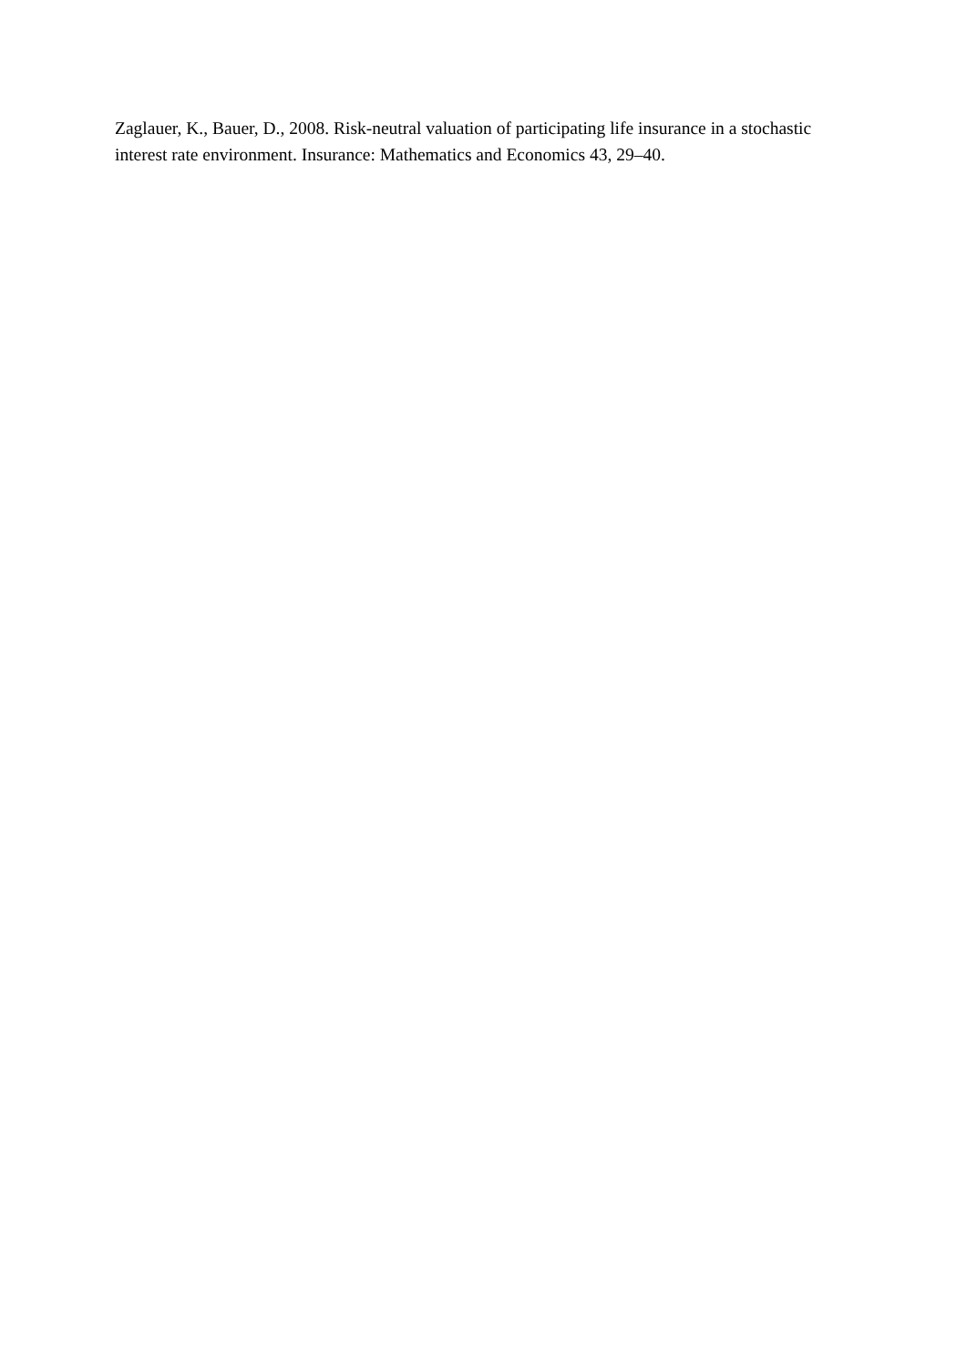Zaglauer, K., Bauer, D., 2008. Risk-neutral valuation of participating life insurance in a stochastic interest rate environment. Insurance: Mathematics and Economics 43, 29–40.